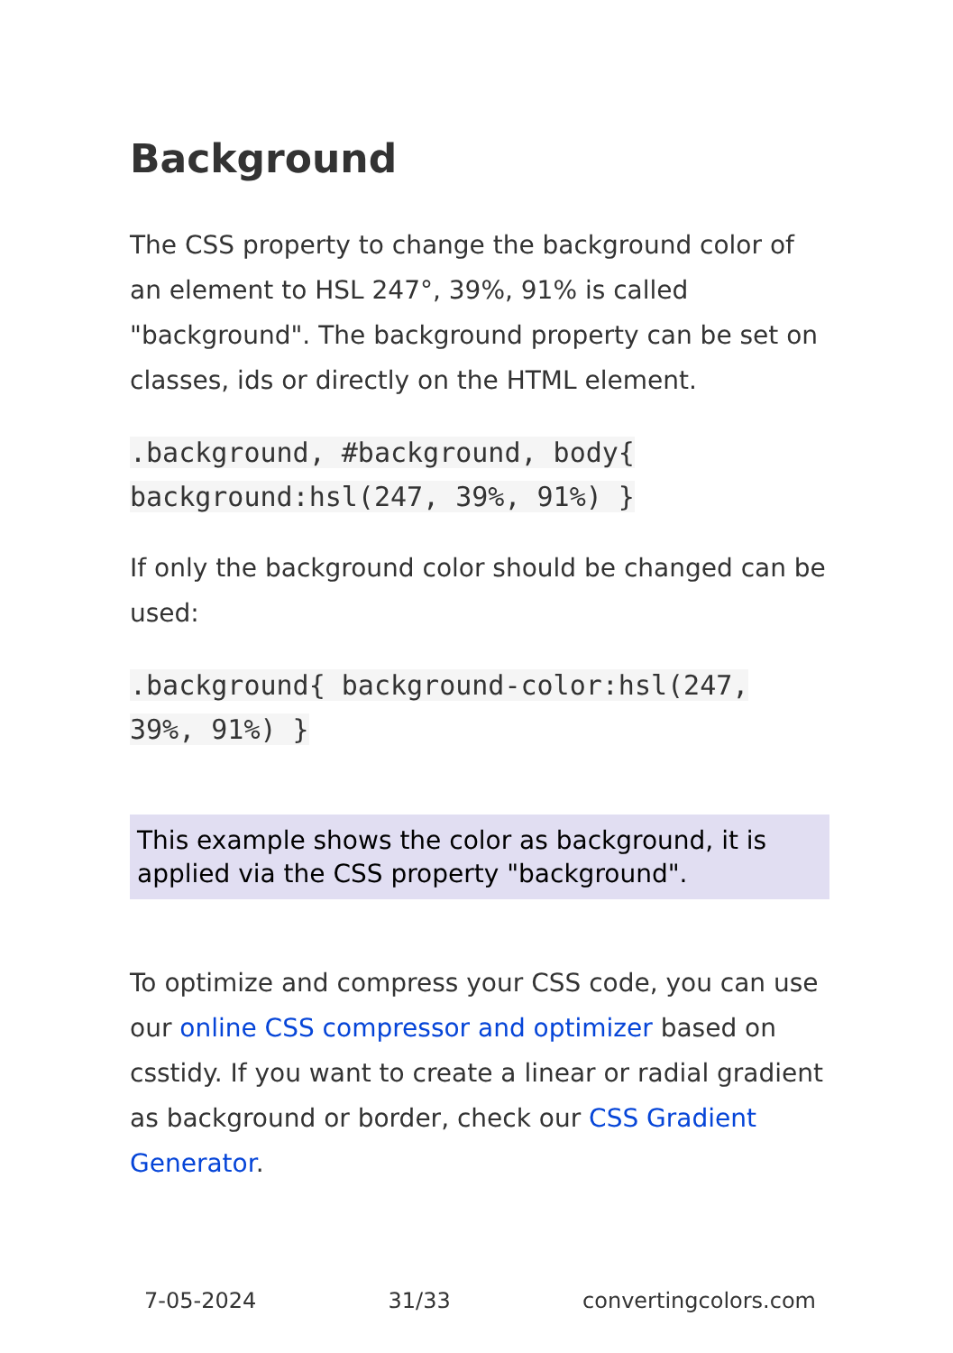Background
The CSS property to change the background color of an element to HSL 247°, 39%, 91% is called "background". The background property can be set on classes, ids or directly on the HTML element.
.background, #background, body{
background:hsl(247, 39%, 91%) }
If only the background color should be changed can be used:
.background{ background-color:hsl(247,
39%, 91%) }
This example shows the color as background, it is applied via the CSS property "background".
To optimize and compress your CSS code, you can use our online CSS compressor and optimizer based on csstidy. If you want to create a linear or radial gradient as background or border, check our CSS Gradient Generator.
7-05-2024 31/33 convertingcolors.com